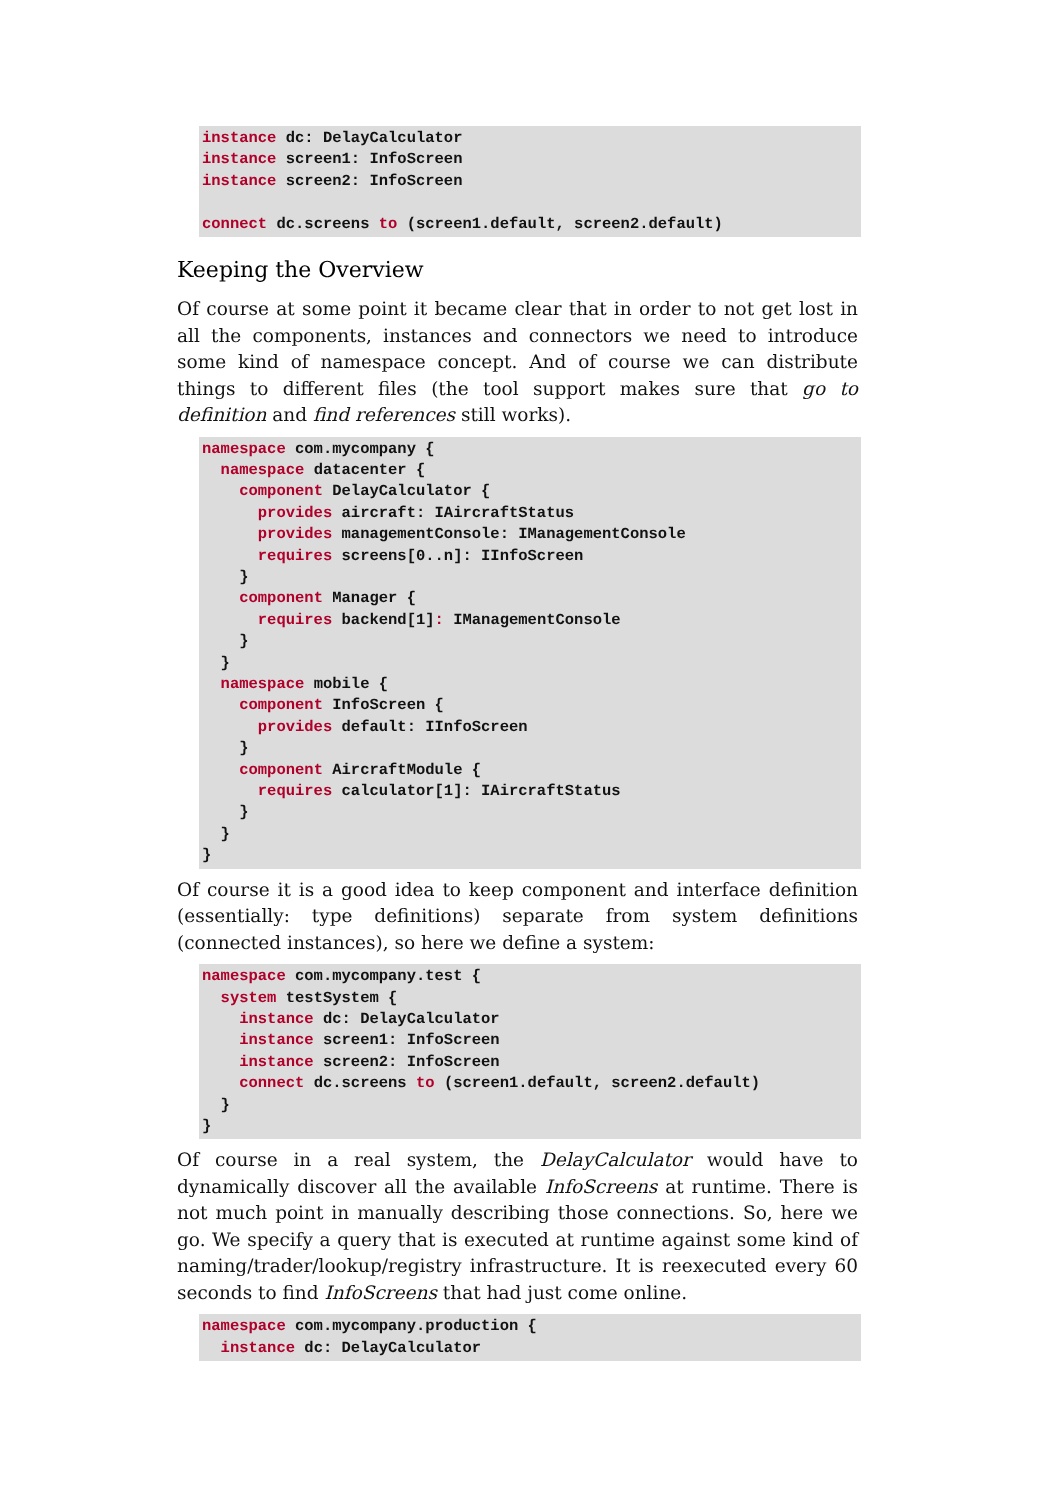instance dc: DelayCalculator
instance screen1: InfoScreen
instance screen2: InfoScreen

connect dc.screens to (screen1.default, screen2.default)
Keeping the Overview
Of course at some point it became clear that in order to not get lost in all the components, instances and connectors we need to introduce some kind of namespace concept. And of course we can distribute things to different files (the tool support makes sure that go to definition and find references still works).
namespace com.mycompany {
  namespace datacenter {
    component DelayCalculator {
      provides aircraft: IAircraftStatus
      provides managementConsole: IManagementConsole
      requires screens[0..n]: IInfoScreen
    }
    component Manager {
      requires backend[1]: IManagementConsole
    }
  }
  namespace mobile {
    component InfoScreen {
      provides default: IInfoScreen
    }
    component AircraftModule {
      requires calculator[1]: IAircraftStatus
    }
  }
}
Of course it is a good idea to keep component and interface definition (essentially: type definitions) separate from system definitions (connected instances), so here we define a system:
namespace com.mycompany.test {
  system testSystem {
    instance dc: DelayCalculator
    instance screen1: InfoScreen
    instance screen2: InfoScreen
    connect dc.screens to (screen1.default, screen2.default)
  }
}
Of course in a real system, the DelayCalculator would have to dynamically discover all the available InfoScreens at runtime. There is not much point in manually describing those connections. So, here we go. We specify a query that is executed at runtime against some kind of naming/trader/lookup/registry infrastructure. It is reexecuted every 60 seconds to find InfoScreens that had just come online.
namespace com.mycompany.production {
  instance dc: DelayCalculator